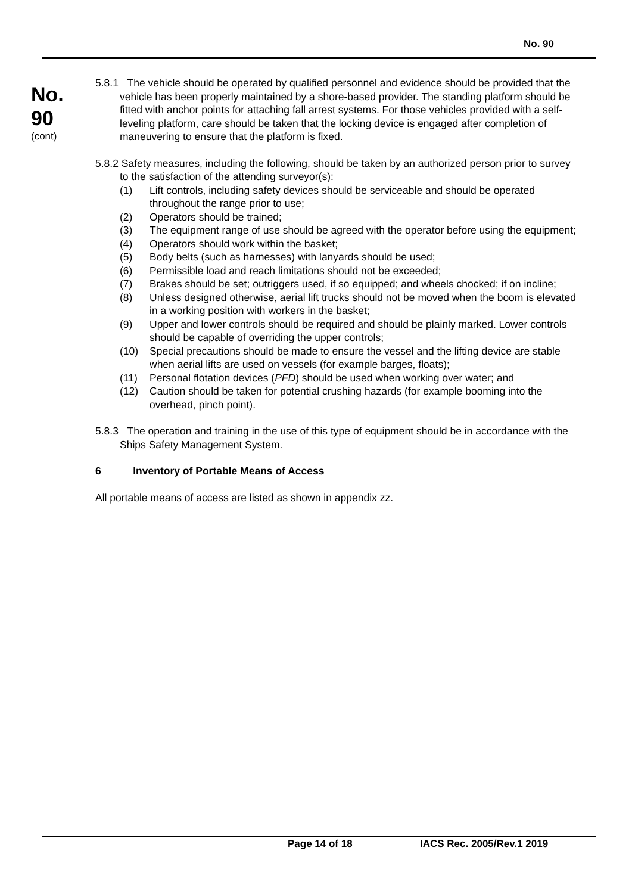No. 90
No.
90
(cont)
5.8.1 The vehicle should be operated by qualified personnel and evidence should be provided that the vehicle has been properly maintained by a shore-based provider. The standing platform should be fitted with anchor points for attaching fall arrest systems. For those vehicles provided with a self-leveling platform, care should be taken that the locking device is engaged after completion of maneuvering to ensure that the platform is fixed.
5.8.2 Safety measures, including the following, should be taken by an authorized person prior to survey to the satisfaction of the attending surveyor(s):
(1) Lift controls, including safety devices should be serviceable and should be operated throughout the range prior to use;
(2) Operators should be trained;
(3) The equipment range of use should be agreed with the operator before using the equipment;
(4) Operators should work within the basket;
(5) Body belts (such as harnesses) with lanyards should be used;
(6) Permissible load and reach limitations should not be exceeded;
(7) Brakes should be set; outriggers used, if so equipped; and wheels chocked; if on incline;
(8) Unless designed otherwise, aerial lift trucks should not be moved when the boom is elevated in a working position with workers in the basket;
(9) Upper and lower controls should be required and should be plainly marked. Lower controls should be capable of overriding the upper controls;
(10) Special precautions should be made to ensure the vessel and the lifting device are stable when aerial lifts are used on vessels (for example barges, floats);
(11) Personal flotation devices (PFD) should be used when working over water; and
(12) Caution should be taken for potential crushing hazards (for example booming into the overhead, pinch point).
5.8.3 The operation and training in the use of this type of equipment should be in accordance with the Ships Safety Management System.
6 Inventory of Portable Means of Access
All portable means of access are listed as shown in appendix zz.
Page 14 of 18 IACS Rec. 2005/Rev.1 2019